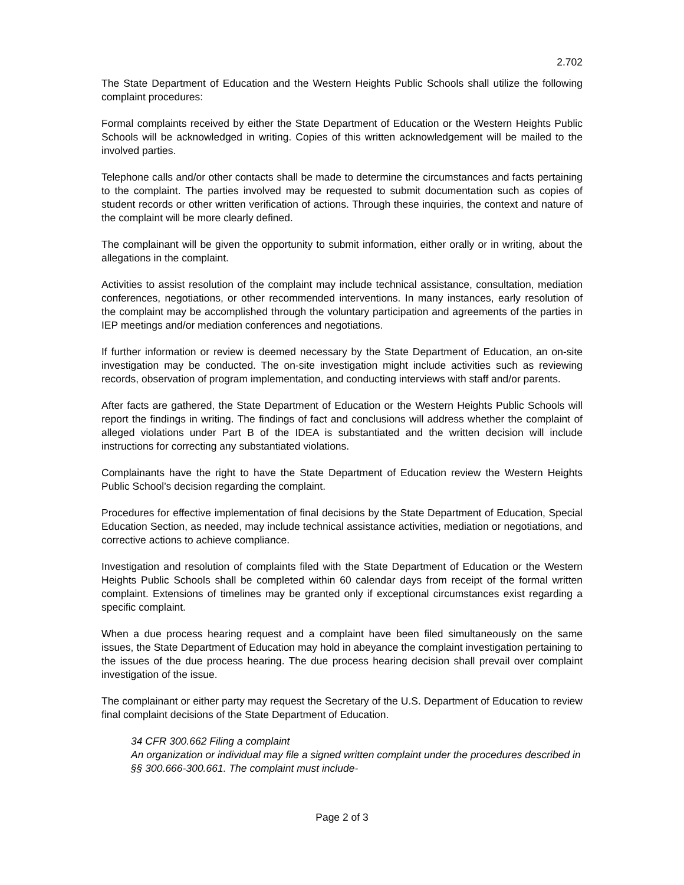2.702
The State Department of Education and the Western Heights Public Schools shall utilize the following complaint procedures:
Formal complaints received by either the State Department of Education or the Western Heights Public Schools will be acknowledged in writing. Copies of this written acknowledgement will be mailed to the involved parties.
Telephone calls and/or other contacts shall be made to determine the circumstances and facts pertaining to the complaint. The parties involved may be requested to submit documentation such as copies of student records or other written verification of actions. Through these inquiries, the context and nature of the complaint will be more clearly defined.
The complainant will be given the opportunity to submit information, either orally or in writing, about the allegations in the complaint.
Activities to assist resolution of the complaint may include technical assistance, consultation, mediation conferences, negotiations, or other recommended interventions. In many instances, early resolution of the complaint may be accomplished through the voluntary participation and agreements of the parties in IEP meetings and/or mediation conferences and negotiations.
If further information or review is deemed necessary by the State Department of Education, an on-site investigation may be conducted. The on-site investigation might include activities such as reviewing records, observation of program implementation, and conducting interviews with staff and/or parents.
After facts are gathered, the State Department of Education or the Western Heights Public Schools will report the findings in writing. The findings of fact and conclusions will address whether the complaint of alleged violations under Part B of the IDEA is substantiated and the written decision will include instructions for correcting any substantiated violations.
Complainants have the right to have the State Department of Education review the Western Heights Public School’s decision regarding the complaint.
Procedures for effective implementation of final decisions by the State Department of Education, Special Education Section, as needed, may include technical assistance activities, mediation or negotiations, and corrective actions to achieve compliance.
Investigation and resolution of complaints filed with the State Department of Education or the Western Heights Public Schools shall be completed within 60 calendar days from receipt of the formal written complaint. Extensions of timelines may be granted only if exceptional circumstances exist regarding a specific complaint.
When a due process hearing request and a complaint have been filed simultaneously on the same issues, the State Department of Education may hold in abeyance the complaint investigation pertaining to the issues of the due process hearing. The due process hearing decision shall prevail over complaint investigation of the issue.
The complainant or either party may request the Secretary of the U.S. Department of Education to review final complaint decisions of the State Department of Education.
34 CFR 300.662 Filing a complaint
An organization or individual may file a signed written complaint under the procedures described in §§ 300.666-300.661. The complaint must include-
Page 2 of 3